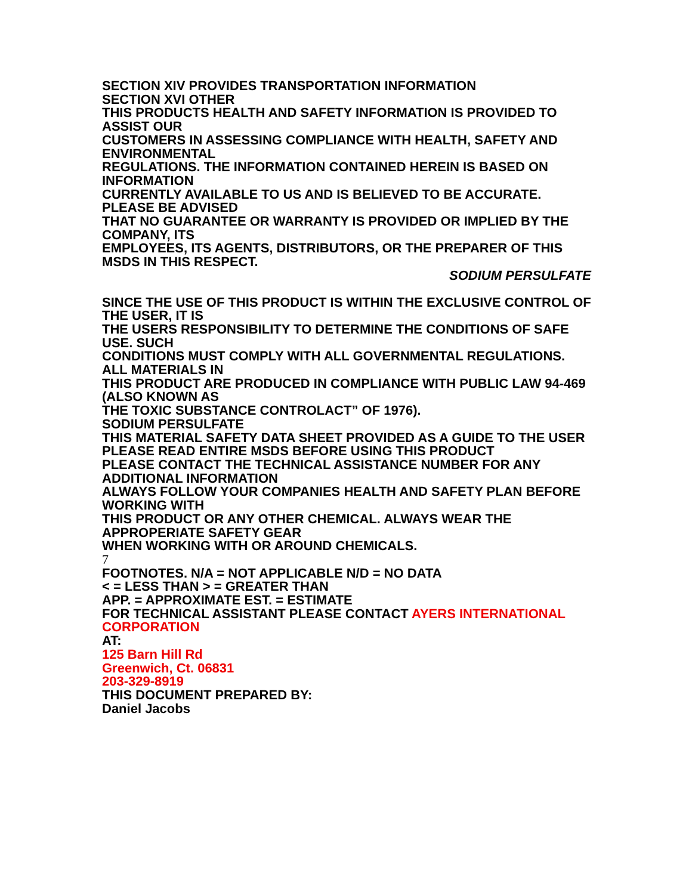SECTION XIV PROVIDES TRANSPORTATION INFORMATION
SECTION XVI OTHER
THIS PRODUCTS HEALTH AND SAFETY INFORMATION IS PROVIDED TO ASSIST OUR
CUSTOMERS IN ASSESSING COMPLIANCE WITH HEALTH, SAFETY AND ENVIRONMENTAL
REGULATIONS. THE INFORMATION CONTAINED HEREIN IS BASED ON INFORMATION
CURRENTLY AVAILABLE TO US AND IS BELIEVED TO BE ACCURATE. PLEASE BE ADVISED
THAT NO GUARANTEE OR WARRANTY IS PROVIDED OR IMPLIED BY THE COMPANY, ITS
EMPLOYEES, ITS AGENTS, DISTRIBUTORS, OR THE PREPARER OF THIS MSDS IN THIS RESPECT.
SODIUM PERSULFATE
SINCE THE USE OF THIS PRODUCT IS WITHIN THE EXCLUSIVE CONTROL OF THE USER, IT IS
THE USERS RESPONSIBILITY TO DETERMINE THE CONDITIONS OF SAFE USE. SUCH
CONDITIONS MUST COMPLY WITH ALL GOVERNMENTAL REGULATIONS. ALL MATERIALS IN
THIS PRODUCT ARE PRODUCED IN COMPLIANCE WITH PUBLIC LAW 94-469 (ALSO KNOWN AS
THE TOXIC SUBSTANCE CONTROLACT” OF 1976).
SODIUM PERSULFATE
THIS MATERIAL SAFETY DATA SHEET PROVIDED AS A GUIDE TO THE USER
PLEASE READ ENTIRE MSDS BEFORE USING THIS PRODUCT
PLEASE CONTACT THE TECHNICAL ASSISTANCE NUMBER FOR ANY ADDITIONAL INFORMATION
ALWAYS FOLLOW YOUR COMPANIES HEALTH AND SAFETY PLAN BEFORE WORKING WITH
THIS PRODUCT OR ANY OTHER CHEMICAL. ALWAYS WEAR THE APPROPERIATE SAFETY GEAR
WHEN WORKING WITH OR AROUND CHEMICALS.
7
FOOTNOTES. N/A = NOT APPLICABLE N/D = NO DATA
< = LESS THAN > = GREATER THAN
APP. = APPROXIMATE EST. = ESTIMATE
FOR TECHNICAL ASSISTANT PLEASE CONTACT AYERS INTERNATIONAL CORPORATION
AT:
125 Barn Hill Rd
Greenwich, Ct. 06831
203-329-8919
THIS DOCUMENT PREPARED BY:
Daniel Jacobs